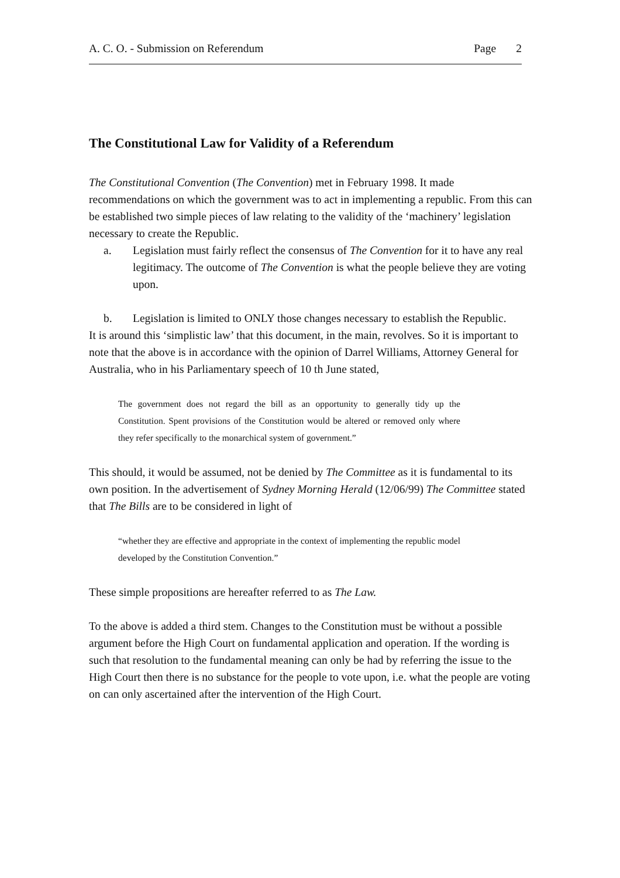A. C. O. - Submission on Referendum Page 2
The Constitutional Law for Validity of a Referendum
The Constitutional Convention (The Convention) met in February 1998. It made recommendations on which the government was to act in implementing a republic. From this can be established two simple pieces of law relating to the validity of the ‘machinery’ legislation necessary to create the Republic.
a. Legislation must fairly reflect the consensus of The Convention for it to have any real legitimacy. The outcome of The Convention is what the people believe they are voting upon.
b. Legislation is limited to ONLY those changes necessary to establish the Republic.
It is around this ‘simplistic law’ that this document, in the main, revolves. So it is important to note that the above is in accordance with the opinion of Darrel Williams, Attorney General for Australia, who in his Parliamentary speech of 10 th June stated,
The government does not regard the bill as an opportunity to generally tidy up the Constitution. Spent provisions of the Constitution would be altered or removed only where they refer specifically to the monarchical system of government.”
This should, it would be assumed, not be denied by The Committee as it is fundamental to its own position. In the advertisement of Sydney Morning Herald (12/06/99) The Committee stated that The Bills are to be considered in light of
“whether they are effective and appropriate in the context of implementing the republic model developed by the Constitution Convention.”
These simple propositions are hereafter referred to as The Law.
To the above is added a third stem. Changes to the Constitution must be without a possible argument before the High Court on fundamental application and operation. If the wording is such that resolution to the fundamental meaning can only be had by referring the issue to the High Court then there is no substance for the people to vote upon, i.e. what the people are voting on can only ascertained after the intervention of the High Court.